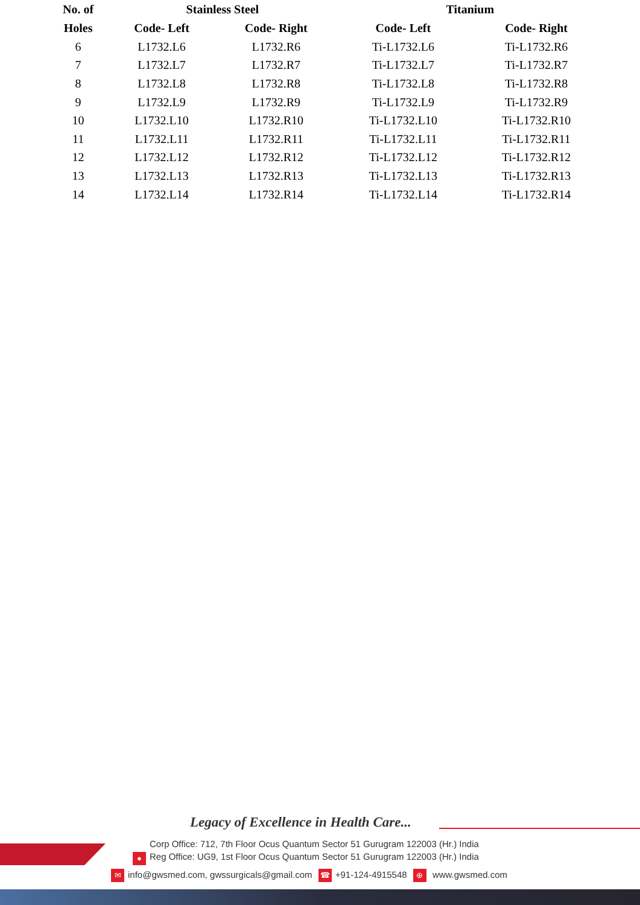| No. of | Stainless Steel | | Titanium | |
| --- | --- | --- | --- | --- |
| Holes | Code- Left | Code- Right | Code- Left | Code- Right |
| 6 | L1732.L6 | L1732.R6 | Ti-L1732.L6 | Ti-L1732.R6 |
| 7 | L1732.L7 | L1732.R7 | Ti-L1732.L7 | Ti-L1732.R7 |
| 8 | L1732.L8 | L1732.R8 | Ti-L1732.L8 | Ti-L1732.R8 |
| 9 | L1732.L9 | L1732.R9 | Ti-L1732.L9 | Ti-L1732.R9 |
| 10 | L1732.L10 | L1732.R10 | Ti-L1732.L10 | Ti-L1732.R10 |
| 11 | L1732.L11 | L1732.R11 | Ti-L1732.L11 | Ti-L1732.R11 |
| 12 | L1732.L12 | L1732.R12 | Ti-L1732.L12 | Ti-L1732.R12 |
| 13 | L1732.L13 | L1732.R13 | Ti-L1732.L13 | Ti-L1732.R13 |
| 14 | L1732.L14 | L1732.R14 | Ti-L1732.L14 | Ti-L1732.R14 |
Legacy of Excellence in Health Care...
●
Corp Office: 712, 7th Floor Ocus Quantum Sector 51 Gurugram 122003 (Hr.) India
Reg Office: UG9, 1st Floor Ocus Quantum Sector 51 Gurugram 122003 (Hr.) India
✉ info@gwsmed.com, gwssurgicals@gmail.com ☎ +91-124-4915548 ⊕ www.gwsmed.com